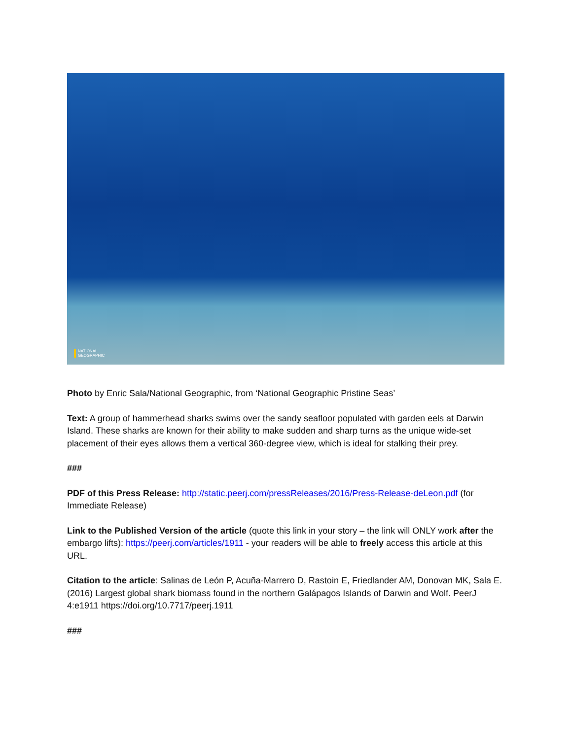NATIONAL
GEOGRAPHIC
Photo by Enric Sala/National Geographic, from ‘National Geographic Pristine Seas’
Text: A group of hammerhead sharks swims over the sandy seafloor populated with garden eels at Darwin Island. These sharks are known for their ability to make sudden and sharp turns as the unique wide-set placement of their eyes allows them a vertical 360-degree view, which is ideal for stalking their prey.
###
PDF of this Press Release: http://static.peerj.com/pressReleases/2016/Press-Release-deLeon.pdf (for Immediate Release)
Link to the Published Version of the article (quote this link in your story – the link will ONLY work after the embargo lifts): https://peerj.com/articles/1911 - your readers will be able to freely access this article at this URL.
Citation to the article: Salinas de León P, Acuña-Marrero D, Rastoin E, Friedlander AM, Donovan MK, Sala E. (2016) Largest global shark biomass found in the northern Galápagos Islands of Darwin and Wolf. PeerJ 4:e1911 https://doi.org/10.7717/peerj.1911
###